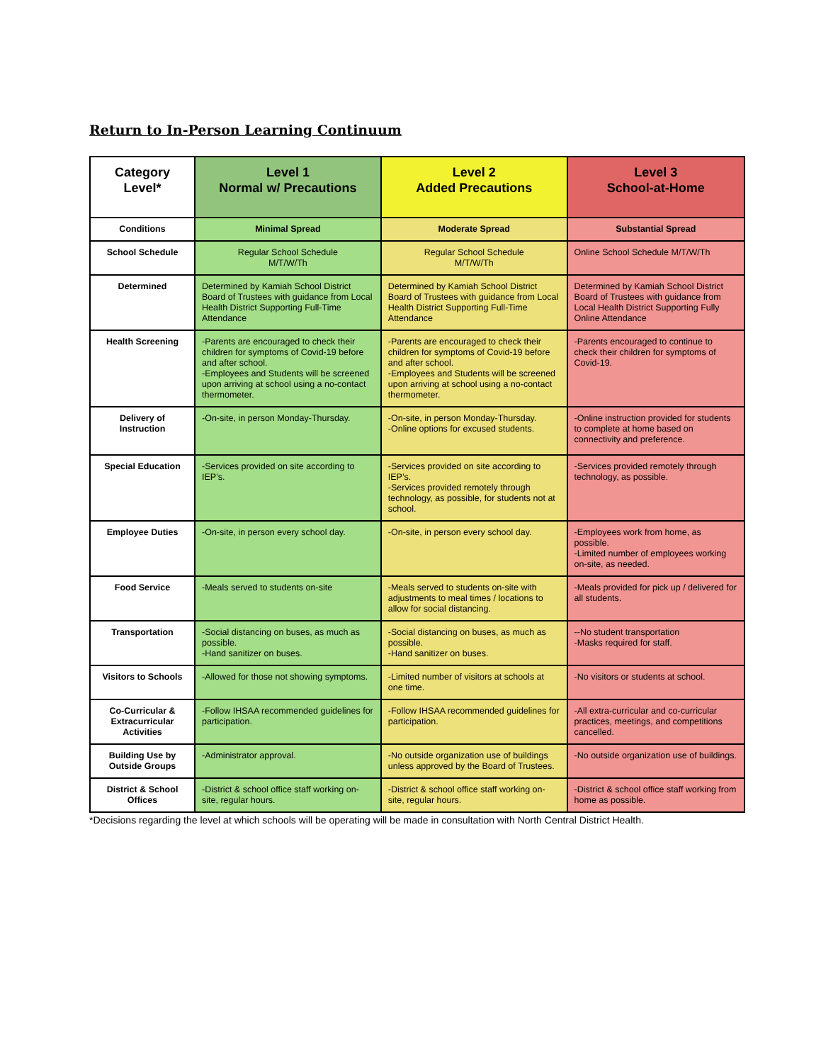Return to In-Person Learning Continuum
| Category Level* | Level 1 Normal w/ Precautions | Level 2 Added Precautions | Level 3 School-at-Home |
| --- | --- | --- | --- |
| Conditions | Minimal Spread | Moderate Spread | Substantial Spread |
| School Schedule | Regular School Schedule M/T/W/Th | Regular School Schedule M/T/W/Th | Online School Schedule M/T/W/Th |
| Determined | Determined by Kamiah School District Board of Trustees with guidance from Local Health District Supporting Full-Time Attendance | Determined by Kamiah School District Board of Trustees with guidance from Local Health District Supporting Full-Time Attendance | Determined by Kamiah School District Board of Trustees with guidance from Local Health District Supporting Fully Online Attendance |
| Health Screening | -Parents are encouraged to check their children for symptoms of Covid-19 before and after school. -Employees and Students will be screened upon arriving at school using a no-contact thermometer. | -Parents are encouraged to check their children for symptoms of Covid-19 before and after school. -Employees and Students will be screened upon arriving at school using a no-contact thermometer. | -Parents encouraged to continue to check their children for symptoms of Covid-19. |
| Delivery of Instruction | -On-site, in person Monday-Thursday. | -On-site, in person Monday-Thursday. -Online options for excused students. | -Online instruction provided for students to complete at home based on connectivity and preference. |
| Special Education | -Services provided on site according to IEP’s. | -Services provided on site according to IEP’s. -Services provided remotely through technology, as possible, for students not at school. | -Services provided remotely through technology, as possible. |
| Employee Duties | -On-site, in person every school day. | -On-site, in person every school day. | -Employees work from home, as possible. -Limited number of employees working on-site, as needed. |
| Food Service | -Meals served to students on-site | -Meals served to students on-site with adjustments to meal times / locations to allow for social distancing. | -Meals provided for pick up / delivered for all students. |
| Transportation | -Social distancing on buses, as much as possible. -Hand sanitizer on buses. | -Social distancing on buses, as much as possible. -Hand sanitizer on buses. | --No student transportation -Masks required for staff. |
| Visitors to Schools | -Allowed for those not showing symptoms. | -Limited number of visitors at schools at one time. | -No visitors or students at school. |
| Co-Curricular & Extracurricular Activities | -Follow IHSAA recommended guidelines for participation. | -Follow IHSAA recommended guidelines for participation. | -All extra-curricular and co-curricular practices, meetings, and competitions cancelled. |
| Building Use by Outside Groups | -Administrator approval. | -No outside organization use of buildings unless approved by the Board of Trustees. | -No outside organization use of buildings. |
| District & School Offices | -District & school office staff working on-site, regular hours. | -District & school office staff working on-site, regular hours. | -District & school office staff working from home as possible. |
*Decisions regarding the level at which schools will be operating will be made in consultation with North Central District Health.